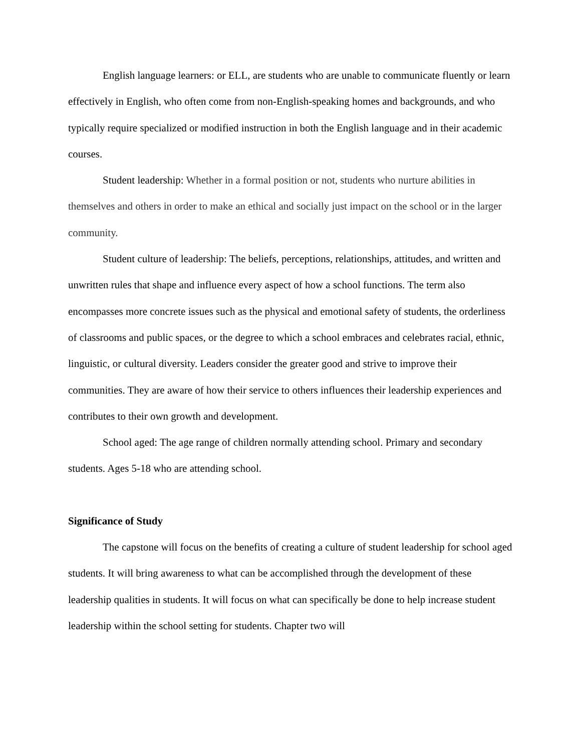English language learners: or ELL, are students who are unable to communicate fluently or learn effectively in English, who often come from non-English-speaking homes and backgrounds, and who typically require specialized or modified instruction in both the English language and in their academic courses.
Student leadership: Whether in a formal position or not, students who nurture abilities in themselves and others in order to make an ethical and socially just impact on the school or in the larger community.
Student culture of leadership: The beliefs, perceptions, relationships, attitudes, and written and unwritten rules that shape and influence every aspect of how a school functions. The term also encompasses more concrete issues such as the physical and emotional safety of students, the orderliness of classrooms and public spaces, or the degree to which a school embraces and celebrates racial, ethnic, linguistic, or cultural diversity. Leaders consider the greater good and strive to improve their communities. They are aware of how their service to others influences their leadership experiences and contributes to their own growth and development.
School aged: The age range of children normally attending school. Primary and secondary students. Ages 5-18 who are attending school.
Significance of Study
The capstone will focus on the benefits of creating a culture of student leadership for school aged students. It will bring awareness to what can be accomplished through the development of these leadership qualities in students. It will focus on what can specifically be done to help increase student leadership within the school setting for students. Chapter two will